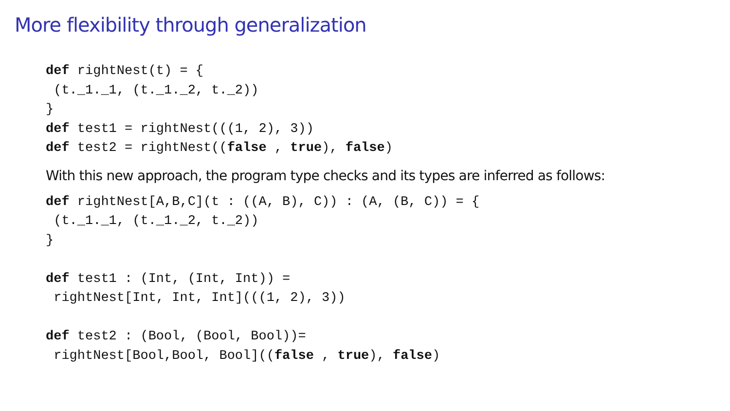More flexibility through generalization
def rightNest(t) = { (t._1._1, (t._1._2, t._2)) } def test1 = rightNest(((1, 2), 3)) def test2 = rightNest((false , true), false)
With this new approach, the program type checks and its types are inferred as follows:
def rightNest[A,B,C](t : ((A, B), C)) : (A, (B, C)) = { (t._1._1, (t._1._2, t._2)) } def test1 : (Int, (Int, Int)) = rightNest[Int, Int, Int](((1, 2), 3)) def test2 : (Bool, (Bool, Bool))= rightNest[Bool,Bool, Bool]((false , true), false)